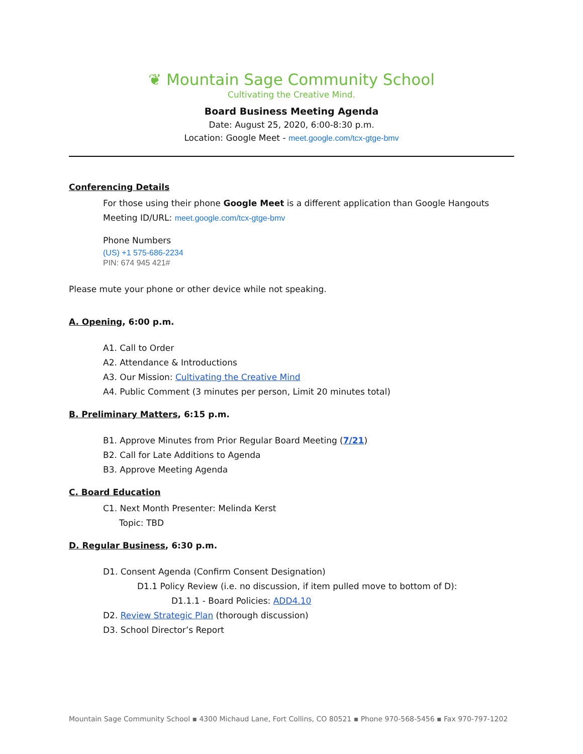❦ Mountain Sage Community School
Cultivating the Creative Mind.
Board Business Meeting Agenda
Date: August 25, 2020, 6:00-8:30 p.m.
Location: Google Meet - meet.google.com/tcx-gtge-bmv
Conferencing Details
For those using their phone Google Meet is a different application than Google Hangouts
Meeting ID/URL: meet.google.com/tcx-gtge-bmv
Phone Numbers
(US) +1 575-686-2234
PIN: 674 945 421#
Please mute your phone or other device while not speaking.
A. Opening, 6:00 p.m.
A1. Call to Order
A2. Attendance & Introductions
A3. Our Mission: Cultivating the Creative Mind
A4. Public Comment (3 minutes per person, Limit 20 minutes total)
B. Preliminary Matters, 6:15 p.m.
B1. Approve Minutes from Prior Regular Board Meeting (7/21)
B2. Call for Late Additions to Agenda
B3. Approve Meeting Agenda
C. Board Education
C1. Next Month Presenter: Melinda Kerst
Topic: TBD
D. Regular Business, 6:30 p.m.
D1. Consent Agenda (Confirm Consent Designation)
D1.1 Policy Review (i.e. no discussion, if item pulled move to bottom of D):
D1.1.1 - Board Policies: ADD4.10
D2. Review Strategic Plan (thorough discussion)
D3. School Director’s Report
Mountain Sage Community School ▪ 4300 Michaud Lane, Fort Collins, CO 80521 ▪ Phone 970-568-5456 ▪ Fax 970-797-1202